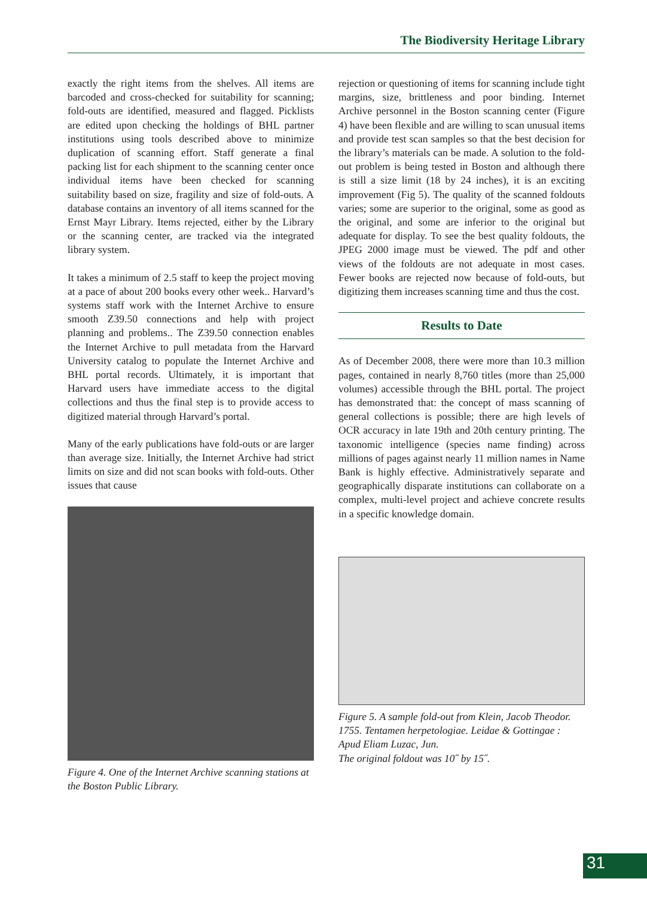The Biodiversity Heritage Library
exactly the right items from the shelves. All items are barcoded and cross-checked for suitability for scanning; fold-outs are identified, measured and flagged. Picklists are edited upon checking the holdings of BHL partner institutions using tools described above to minimize duplication of scanning effort. Staff generate a final packing list for each shipment to the scanning center once individual items have been checked for scanning suitability based on size, fragility and size of fold-outs. A database contains an inventory of all items scanned for the Ernst Mayr Library. Items rejected, either by the Library or the scanning center, are tracked via the integrated library system.
It takes a minimum of 2.5 staff to keep the project moving at a pace of about 200 books every other week.. Harvard’s systems staff work with the Internet Archive to ensure smooth Z39.50 connections and help with project planning and problems.. The Z39.50 connection enables the Internet Archive to pull metadata from the Harvard University catalog to populate the Internet Archive and BHL portal records. Ultimately, it is important that Harvard users have immediate access to the digital collections and thus the final step is to provide access to digitized material through Harvard’s portal.
Many of the early publications have fold-outs or are larger than average size. Initially, the Internet Archive had strict limits on size and did not scan books with fold-outs. Other issues that cause
Figure 4. One of the Internet Archive scanning stations at the Boston Public Library.
rejection or questioning of items for scanning include tight margins, size, brittleness and poor binding. Internet Archive personnel in the Boston scanning center (Figure 4) have been flexible and are willing to scan unusual items and provide test scan samples so that the best decision for the library’s materials can be made. A solution to the fold-out problem is being tested in Boston and although there is still a size limit (18 by 24 inches), it is an exciting improvement (Fig 5). The quality of the scanned foldouts varies; some are superior to the original, some as good as the original, and some are inferior to the original but adequate for display. To see the best quality foldouts, the JPEG 2000 image must be viewed. The pdf and other views of the foldouts are not adequate in most cases. Fewer books are rejected now because of fold-outs, but digitizing them increases scanning time and thus the cost.
Results to Date
As of December 2008, there were more than 10.3 million pages, contained in nearly 8,760 titles (more than 25,000 volumes) accessible through the BHL portal. The project has demonstrated that: the concept of mass scanning of general collections is possible; there are high levels of OCR accuracy in late 19th and 20th century printing. The taxonomic intelligence (species name finding) across millions of pages against nearly 11 million names in Name Bank is highly effective. Administratively separate and geographically disparate institutions can collaborate on a complex, multi-level project and achieve concrete results in a specific knowledge domain.
Figure 5. A sample fold-out from Klein, Jacob Theodor. 1755. Tentamen herpetologiae. Leidae & Gottingae : Apud Eliam Luzac, Jun.
The original foldout was 10˝ by 15˝.
31